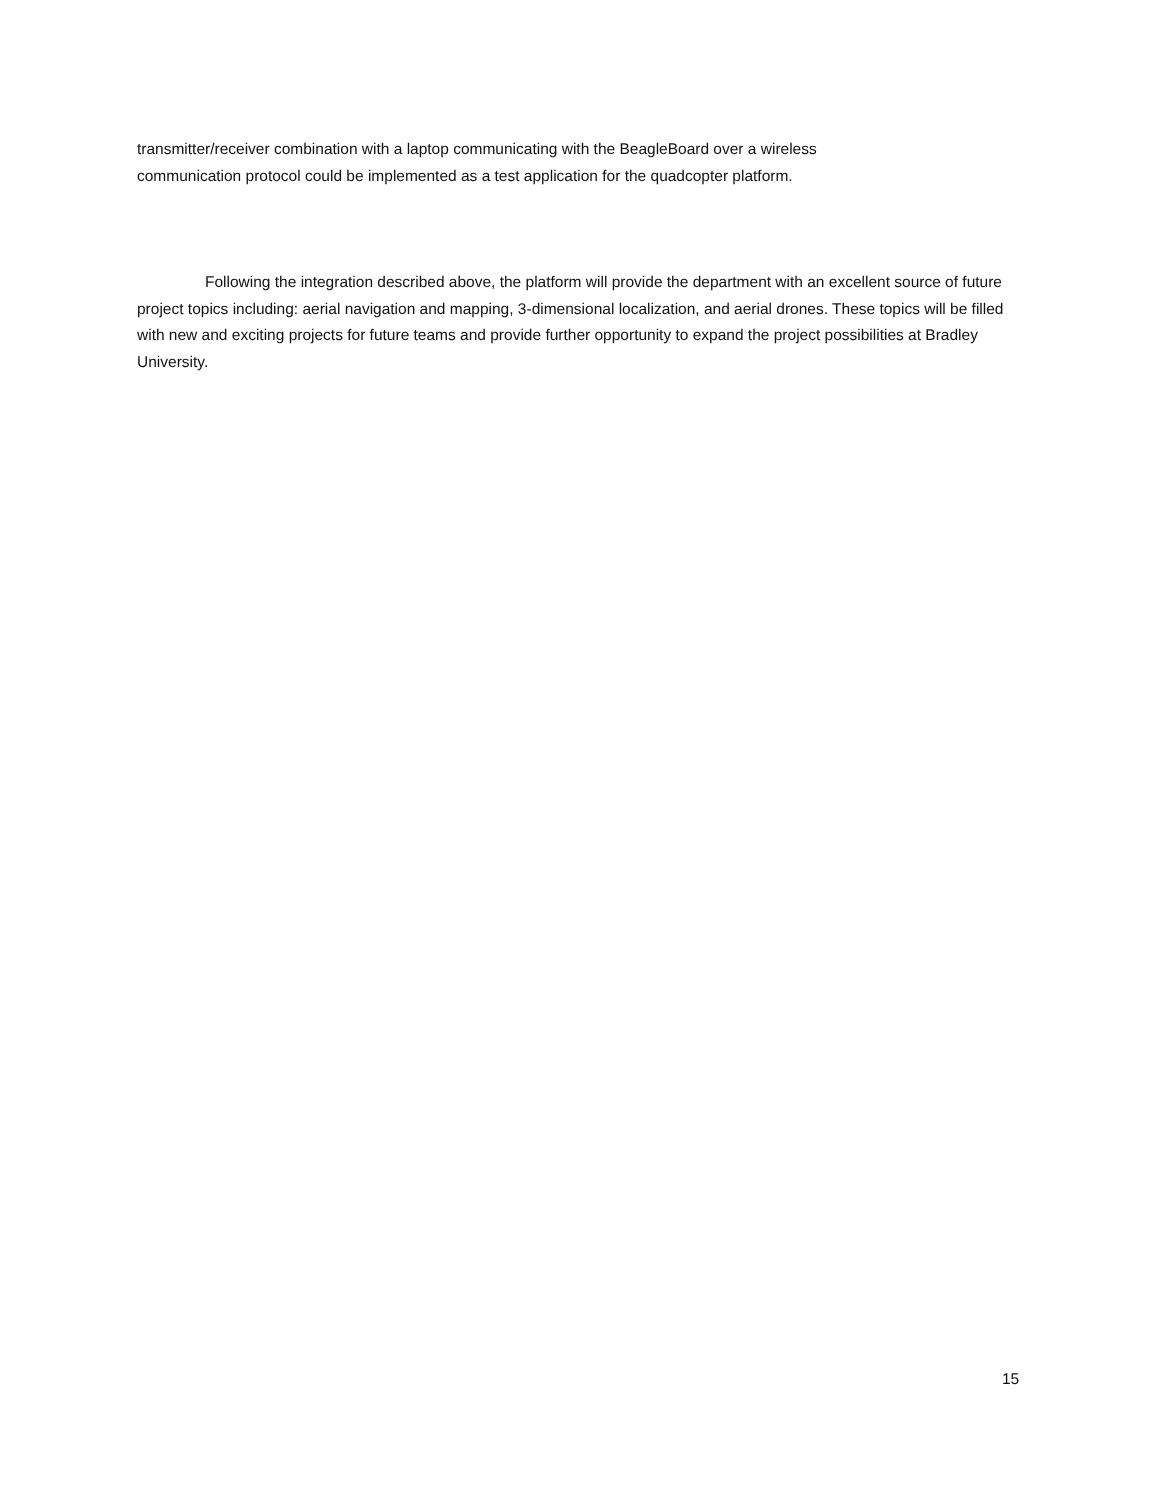transmitter/receiver combination with a laptop communicating with the BeagleBoard over a wireless
communication protocol could be implemented as a test application for the quadcopter platform.
Following the integration described above, the platform will provide the department with an excellent source of future project topics including: aerial navigation and mapping, 3-dimensional localization, and aerial drones. These topics will be filled with new and exciting projects for future teams and provide further opportunity to expand the project possibilities at Bradley University.
15